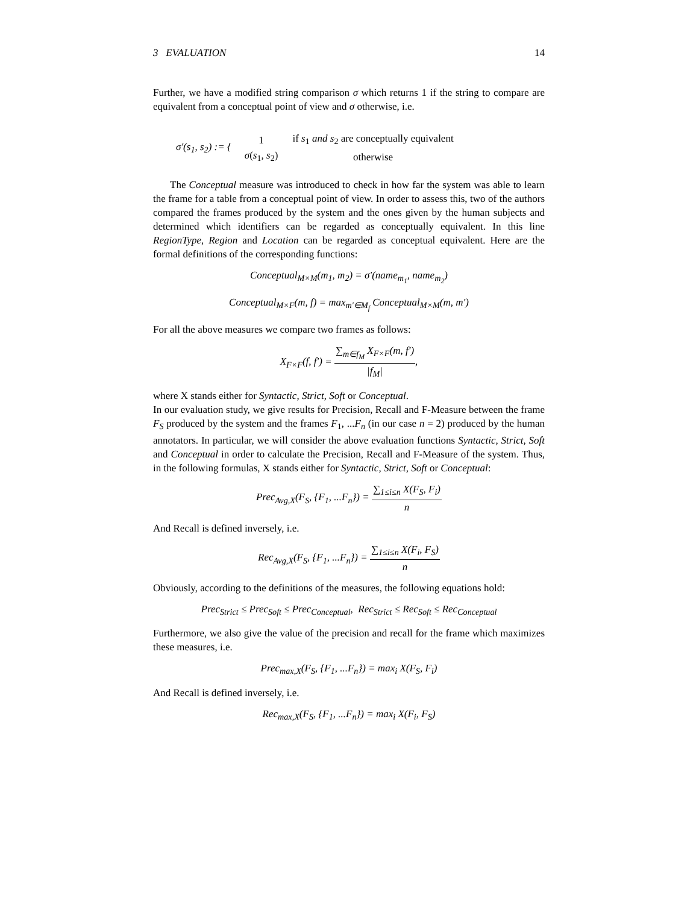3 EVALUATION 14
Further, we have a modified string comparison σ which returns 1 if the string to compare are equivalent from a conceptual point of view and σ otherwise, i.e.
σ′(s<sub>1</sub>, s<sub>2</sub>) := {
| 1 | if s<sub>1</sub> and s<sub>2</sub> are conceptually equivalent |
| σ ( s<sub>1</sub>, s<sub>2</sub>) | otherwise |
The Conceptual measure was introduced to check in how far the system was able to learn the frame for a table from a conceptual point of view. In order to assess this, two of the authors compared the frames produced by the system and the ones given by the human subjects and determined which identifiers can be regarded as conceptually equivalent. In this line RegionType, Region and Location can be regarded as conceptual equivalent. Here are the formal definitions of the corresponding functions:
Conceptual<sub>M×M</sub>(m<sub>1</sub>, m<sub>2</sub>) = σ′(name<sub>m<sub>1</sub></sub>, name<sub>m<sub>2</sub></sub>)
Conceptual<sub>M×F</sub>(m, f) = max<sub>m′∈M<sub>f</sub></sub> Conceptual<sub>M×M</sub>(m, m′)
For all the above measures we compare two frames as follows:
X<sub>F×F</sub>(f, f′) = ∑<sub>m∈f<sub>M</sub></sub> X<sub>F×F</sub>(m, f′) |f<sub>M</sub>|,
where X stands either for Syntactic, Strict, Soft or Conceptual.
In our evaluation study, we give results for Precision, Recall and F-Measure between the frame F<sub>S</sub> produced by the system and the frames F<sub>1</sub>, ...F<sub>n</sub> (in our case n = 2) produced by the human annotators. In particular, we will consider the above evaluation functions Syntactic, Strict, Soft and Conceptual in order to calculate the Precision, Recall and F-Measure of the system. Thus, in the following formulas, X stands either for Syntactic, Strict, Soft or Conceptual:
Prec<sub>Avg,X</sub>(F<sub>S</sub>, {F<sub>1</sub>, ...F<sub>n</sub>}) = ∑<sub>1≤i≤n</sub> X(F<sub>S</sub>, F<sub>i</sub>) n
And Recall is defined inversely, i.e.
Rec<sub>Avg,X</sub>(F<sub>S</sub>, {F<sub>1</sub>, ...F<sub>n</sub>}) = ∑<sub>1≤i≤n</sub> X(F<sub>i</sub>, F<sub>S</sub>) n
Obviously, according to the definitions of the measures, the following equations hold:
Prec<sub>Strict</sub> ≤ Prec<sub>Soft</sub> ≤ Prec<sub>Conceptual</sub>, Rec<sub>Strict</sub> ≤ Rec<sub>Soft</sub> ≤ Rec<sub>Conceptual</sub>
Furthermore, we also give the value of the precision and recall for the frame which maximizes these measures, i.e.
Prec<sub>max,X</sub>(F<sub>S</sub>, {F<sub>1</sub>, ...F<sub>n</sub>}) = max<sub>i</sub> X(F<sub>S</sub>, F<sub>i</sub>)
And Recall is defined inversely, i.e.
Rec<sub>max,X</sub>(F<sub>S</sub>, {F<sub>1</sub>, ...F<sub>n</sub>}) = max<sub>i</sub> X(F<sub>i</sub>, F<sub>S</sub>)